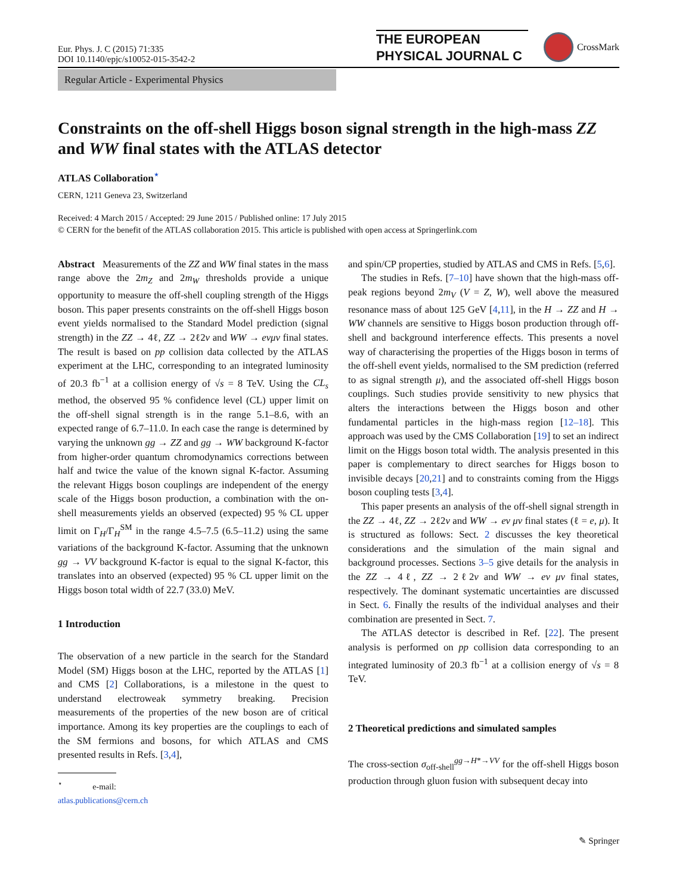Eur. Phys. J. C (2015) 71:335
DOI 10.1140/epjc/s10052-015-3542-2
THE EUROPEAN
PHYSICAL JOURNAL C
CrossMark
Regular Article - Experimental Physics
Constraints on the off-shell Higgs boson signal strength in the high-mass ZZ and WW final states with the ATLAS detector
ATLAS Collaboration<sup>⋆</sup>
CERN, 1211 Geneva 23, Switzerland
Received: 4 March 2015 / Accepted: 29 June 2015 / Published online: 17 July 2015
© CERN for the benefit of the ATLAS collaboration 2015. This article is published with open access at Springerlink.com
Abstract Measurements of the ZZ and WW final states in the mass range above the 2m<sub>Z</sub> and 2m<sub>W</sub> thresholds provide a unique opportunity to measure the off-shell coupling strength of the Higgs boson. This paper presents constraints on the off-shell Higgs boson event yields normalised to the Standard Model prediction (signal strength) in the ZZ → 4ℓ, ZZ → 2ℓ2ν and WW → eνμν final states. The result is based on pp collision data collected by the ATLAS experiment at the LHC, corresponding to an integrated luminosity of 20.3 fb<sup>−1</sup> at a collision energy of √s = 8 TeV. Using the CL<sub>s</sub> method, the observed 95 % confidence level (CL) upper limit on the off-shell signal strength is in the range 5.1–8.6, with an expected range of 6.7–11.0. In each case the range is determined by varying the unknown gg → ZZ and gg → WW background K-factor from higher-order quantum chromodynamics corrections between half and twice the value of the known signal K-factor. Assuming the relevant Higgs boson couplings are independent of the energy scale of the Higgs boson production, a combination with the on-shell measurements yields an observed (expected) 95 % CL upper limit on Γ<sub>H</sub>/Γ<sub>H</sub><sup>SM</sup> in the range 4.5–7.5 (6.5–11.2) using the same variations of the background K-factor. Assuming that the unknown gg → VV background K-factor is equal to the signal K-factor, this translates into an observed (expected) 95 % CL upper limit on the Higgs boson total width of 22.7 (33.0) MeV.
1 Introduction
The observation of a new particle in the search for the Standard Model (SM) Higgs boson at the LHC, reported by the ATLAS [1] and CMS [2] Collaborations, is a milestone in the quest to understand electroweak symmetry breaking. Precision measurements of the properties of the new boson are of critical importance. Among its key properties are the couplings to each of the SM fermions and bosons, for which ATLAS and CMS presented results in Refs. [3,4],
<sup>⋆</sup> e-mail: atlas.publications@cern.ch
and spin/CP properties, studied by ATLAS and CMS in Refs. [5,6].
The studies in Refs. [7–10] have shown that the high-mass off-peak regions beyond 2m<sub>V</sub> (V = Z, W), well above the measured resonance mass of about 125 GeV [4,11], in the H → ZZ and H → WW channels are sensitive to Higgs boson production through off-shell and background interference effects. This presents a novel way of characterising the properties of the Higgs boson in terms of the off-shell event yields, normalised to the SM prediction (referred to as signal strength μ), and the associated off-shell Higgs boson couplings. Such studies provide sensitivity to new physics that alters the interactions between the Higgs boson and other fundamental particles in the high-mass region [12–18]. This approach was used by the CMS Collaboration [19] to set an indirect limit on the Higgs boson total width. The analysis presented in this paper is complementary to direct searches for Higgs boson to invisible decays [20,21] and to constraints coming from the Higgs boson coupling tests [3,4].
This paper presents an analysis of the off-shell signal strength in the ZZ → 4ℓ, ZZ → 2ℓ2ν and WW → eν μν final states (ℓ = e, μ). It is structured as follows: Sect. 2 discusses the key theoretical considerations and the simulation of the main signal and background processes. Sections 3–5 give details for the analysis in the ZZ → 4ℓ, ZZ → 2ℓ2ν and WW → eν μν final states, respectively. The dominant systematic uncertainties are discussed in Sect. 6. Finally the results of the individual analyses and their combination are presented in Sect. 7.
The ATLAS detector is described in Ref. [22]. The present analysis is performed on pp collision data corresponding to an integrated luminosity of 20.3 fb<sup>−1</sup> at a collision energy of √s = 8 TeV.
2 Theoretical predictions and simulated samples
The cross-section σ<sub>off-shell</sub><sup>gg→H*→VV</sup> for the off-shell Higgs boson production through gluon fusion with subsequent decay into
✎ Springer